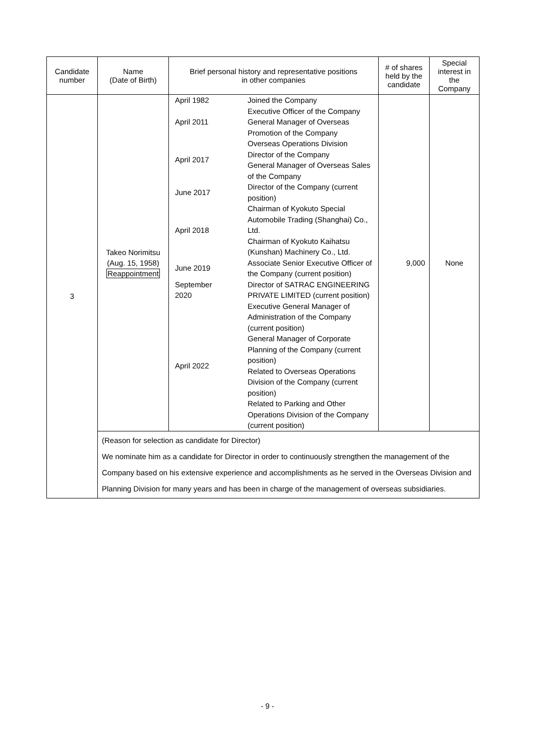| Candidate number | Name (Date of Birth) | Brief personal history and representative positions in other companies | # of shares held by the candidate | Special interest in the Company |
| --- | --- | --- | --- | --- |
| 3 | Takeo Norimitsu (Aug. 15, 1958) Reappointment | / April 1982 / Joined the Company / / April 2011 / Executive Officer of the Company General Manager of Overseas Promotion of the Company / / April 2017 / Overseas Operations Division Director of the Company General Manager of Overseas Sales of the Company / / June 2017 / Director of the Company (current position) / / April 2018 / Chairman of Kyokuto Special Automobile Trading (Shanghai) Co., Ltd. Chairman of Kyokuto Kaihatsu (Kunshan) Machinery Co., Ltd. / / June 2019 / Associate Senior Executive Officer of the Company (current position) / / September 2020 / Director of SATRAC ENGINEERING PRIVATE LIMITED (current position) / / April 2022 / Executive General Manager of Administration of the Company (current position) General Manager of Corporate Planning of the Company (current position) Related to Overseas Operations Division of the Company (current position) Related to Parking and Other Operations Division of the Company (current position) / | 9,000 | None |
| | (Reason for selection as candidate for Director) We nominate him as a candidate for Director in order to continuously strengthen the management of the Company based on his extensive experience and accomplishments as he served in the Overseas Division and Planning Division for many years and has been in charge of the management of overseas subsidiaries. | | | |
- 9 -